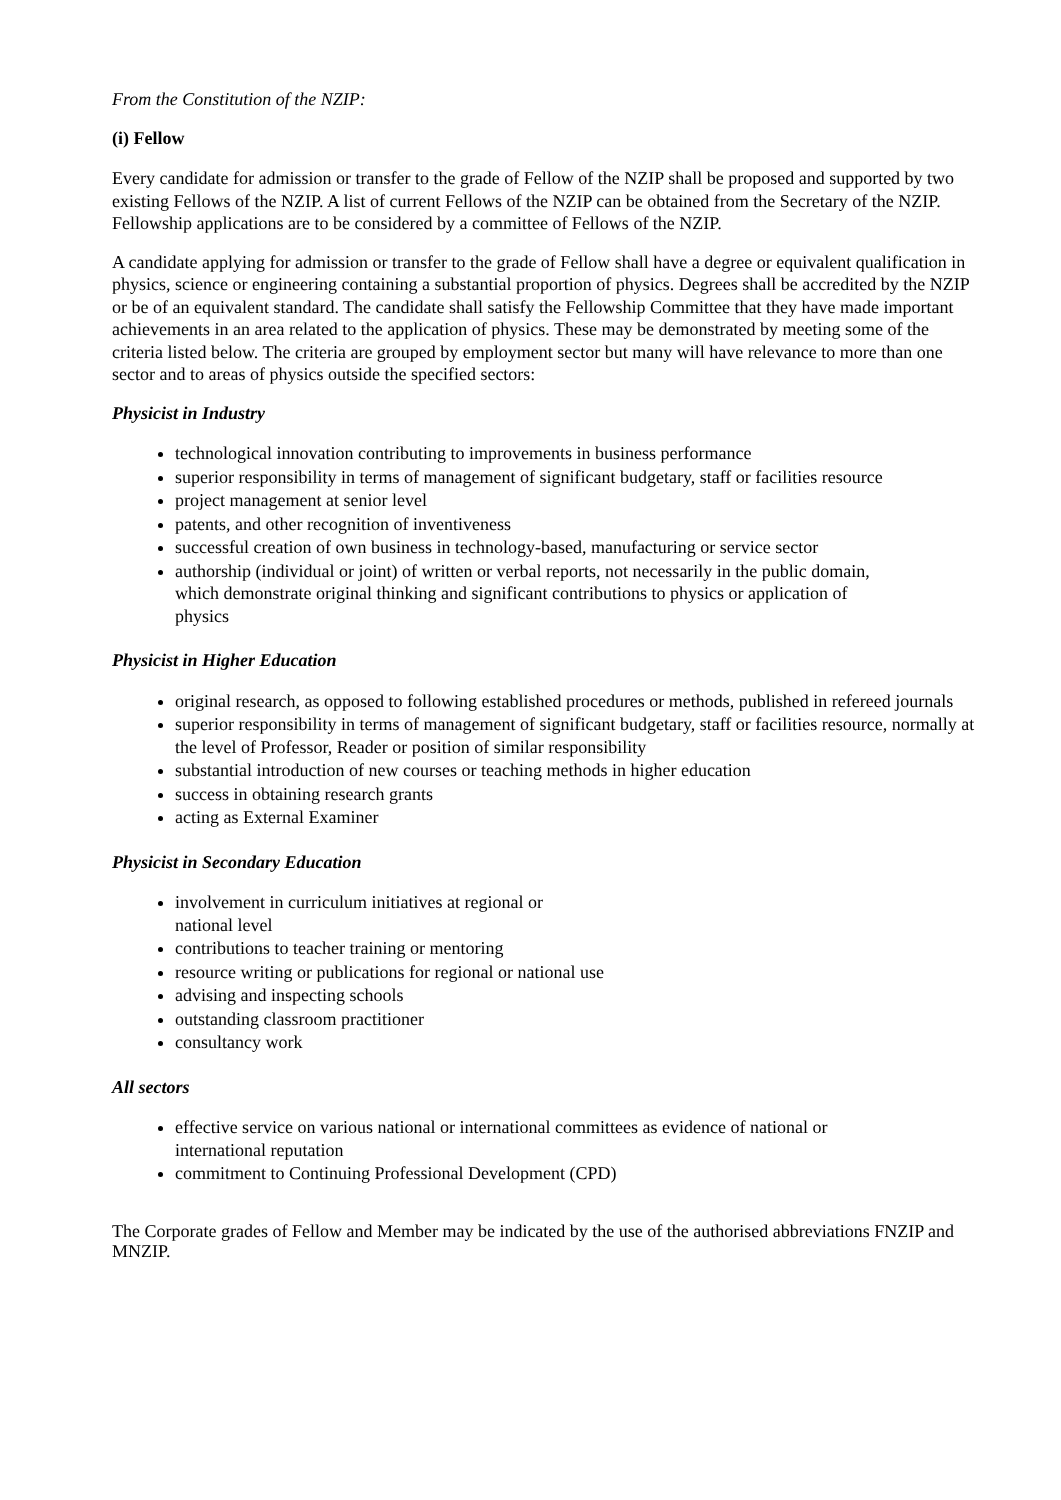From the Constitution of the NZIP:
(i) Fellow
Every candidate for admission or transfer to the grade of Fellow of the NZIP shall be proposed and supported by two existing Fellows of the NZIP. A list of current Fellows of the NZIP can be obtained from the Secretary of the NZIP. Fellowship applications are to be considered by a committee of Fellows of the NZIP.
A candidate applying for admission or transfer to the grade of Fellow shall have a degree or equivalent qualification in physics, science or engineering containing a substantial proportion of physics. Degrees shall be accredited by the NZIP or be of an equivalent standard. The candidate shall satisfy the Fellowship Committee that they have made important achievements in an area related to the application of physics. These may be demonstrated by meeting some of the criteria listed below. The criteria are grouped by employment sector but many will have relevance to more than one sector and to areas of physics outside the specified sectors:
Physicist in Industry
technological innovation contributing to improvements in business performance
superior responsibility in terms of management of significant budgetary, staff or facilities resource
project management at senior level
patents, and other recognition of inventiveness
successful creation of own business in technology-based, manufacturing or service sector
authorship (individual or joint) of written or verbal reports, not necessarily in the public domain, which demonstrate original thinking and significant contributions to physics or application of physics
Physicist in Higher Education
original research, as opposed to following established procedures or methods, published in refereed journals
superior responsibility in terms of management of significant budgetary, staff or facilities resource, normally at the level of Professor, Reader or position of similar responsibility
substantial introduction of new courses or teaching methods in higher education
success in obtaining research grants
acting as External Examiner
Physicist in Secondary Education
involvement in curriculum initiatives at regional or
national level
contributions to teacher training or mentoring
resource writing or publications for regional or national use
advising and inspecting schools
outstanding classroom practitioner
consultancy work
All sectors
effective service on various national or international committees as evidence of national or international reputation
commitment to Continuing Professional Development (CPD)
The Corporate grades of Fellow and Member may be indicated by the use of the authorised abbreviations FNZIP and MNZIP.